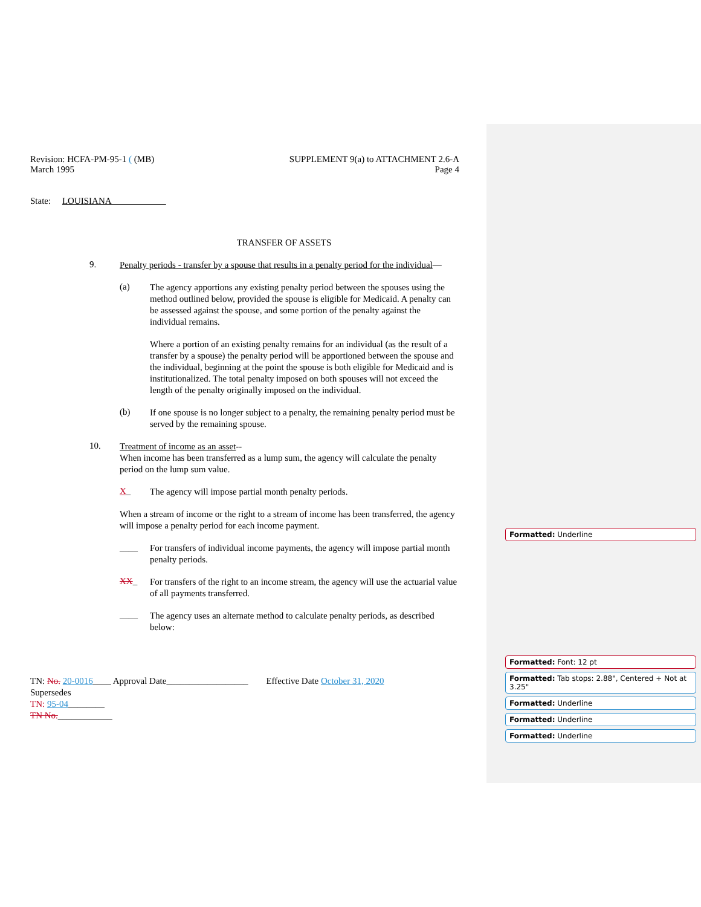Revision: HCFA-PM-95-1 ( (MB)
March 1995
SUPPLEMENT 9(a) to ATTACHMENT 2.6-A
Page 4
State: LOUISIANA____________
TRANSFER OF ASSETS
9.
Penalty periods - transfer by a spouse that results in a penalty period for the individual—
(a)
The agency apportions any existing penalty period between the spouses using the method outlined below, provided the spouse is eligible for Medicaid. A penalty can be assessed against the spouse, and some portion of the penalty against the individual remains.
Where a portion of an existing penalty remains for an individual (as the result of a transfer by a spouse) the penalty period will be apportioned between the spouse and the individual, beginning at the point the spouse is both eligible for Medicaid and is institutionalized. The total penalty imposed on both spouses will not exceed the length of the penalty originally imposed on the individual.
(b)
If one spouse is no longer subject to a penalty, the remaining penalty period must be served by the remaining spouse.
10.
Treatment of income as an asset--
When income has been transferred as a lump sum, the agency will calculate the penalty period on the lump sum value.
X_
The agency will impose partial month penalty periods.
When a stream of income or the right to a stream of income has been transferred, the agency will impose a penalty period for each income payment.
____
For transfers of individual income payments, the agency will impose partial month penalty periods.
XX_
For transfers of the right to an income stream, the agency will use the actuarial value of all payments transferred.
____
The agency uses an alternate method to calculate penalty periods, as described below:
TN: No. 20-0016____ Approval Date__________________ Effective Date October 31, 2020
Supersedes
TN: 95-04________
TN No.____________
Formatted: Underline
Formatted: Font: 12 pt
Formatted: Tab stops: 2.88", Centered + Not at 3.25"
Formatted: Underline
Formatted: Underline
Formatted: Underline